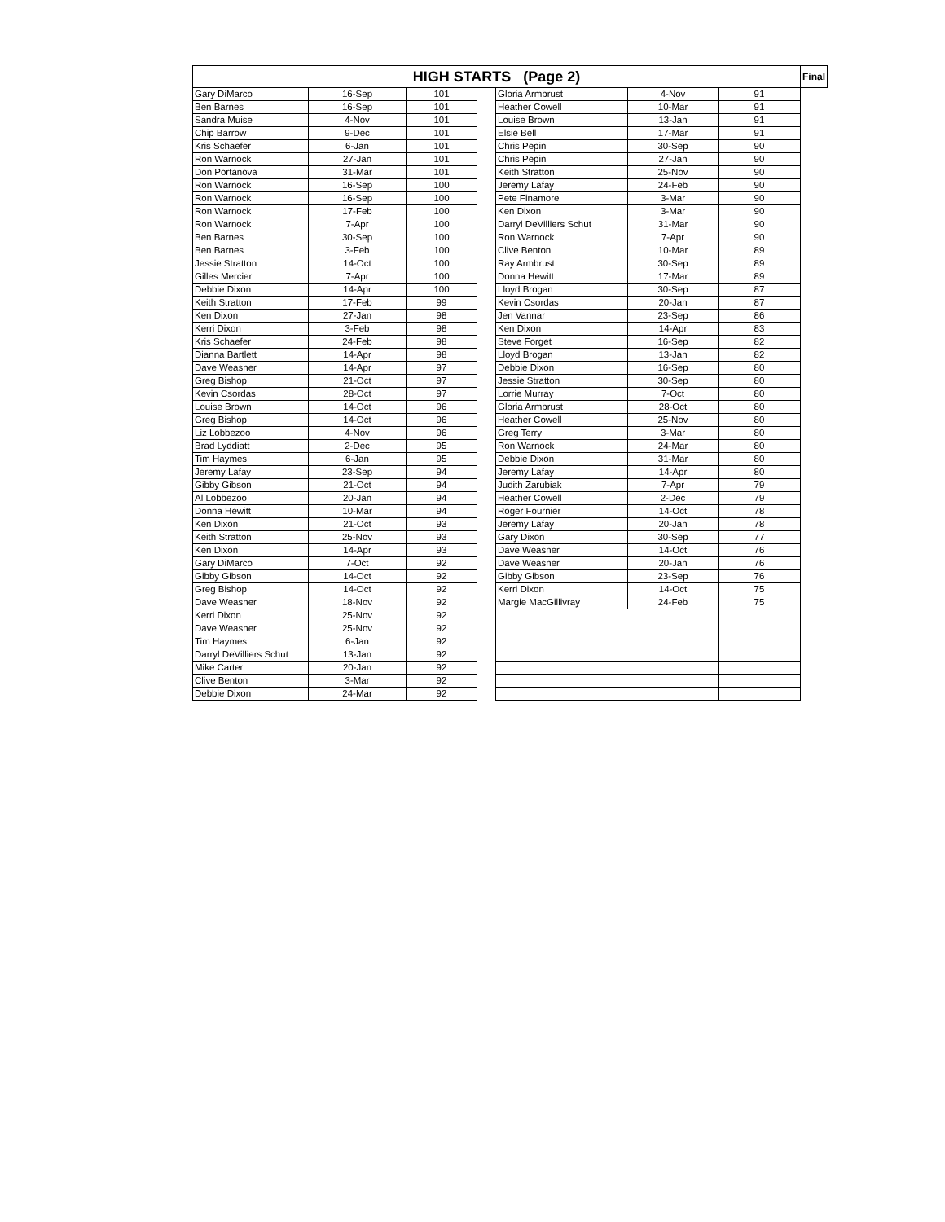| HIGH STARTS (Page 2) | | | | | | | Final |
| --- | --- | --- | --- | --- | --- | --- | --- |
| Gary DiMarco | 16-Sep | 101 | | Gloria Armbrust | 4-Nov | | 91 |
| Ben Barnes | 16-Sep | 101 | | Heather Cowell | 10-Mar | 91 | |
| Sandra Muise | 4-Nov | 101 | | Louise Brown | 13-Jan | 91 | |
| Chip Barrow | 9-Dec | 101 | | Elsie Bell | 17-Mar | 91 | |
| Kris Schaefer | 6-Jan | 101 | | Chris Pepin | 30-Sep | 90 | |
| Ron Warnock | 27-Jan | 101 | | Chris Pepin | 27-Jan | 90 | |
| Don Portanova | 31-Mar | 101 | | Keith Stratton | 25-Nov | 90 | |
| Ron Warnock | 16-Sep | 100 | | Jeremy Lafay | 24-Feb | 90 | |
| Ron Warnock | 16-Sep | 100 | | Pete Finamore | 3-Mar | 90 | |
| Ron Warnock | 17-Feb | 100 | | Ken Dixon | 3-Mar | 90 | |
| Ron Warnock | 7-Apr | 100 | | Darryl DeVilliers Schut | 31-Mar | 90 | |
| Ben Barnes | 30-Sep | 100 | | Ron Warnock | 7-Apr | 90 | |
| Ben Barnes | 3-Feb | 100 | | Clive Benton | 10-Mar | 89 | |
| Jessie Stratton | 14-Oct | 100 | | Ray Armbrust | 30-Sep | 89 | |
| Gilles Mercier | 7-Apr | 100 | | Donna Hewitt | 17-Mar | 89 | |
| Debbie Dixon | 14-Apr | 100 | | Lloyd Brogan | 30-Sep | 87 | |
| Keith Stratton | 17-Feb | 99 | | Kevin Csordas | 20-Jan | 87 | |
| Ken Dixon | 27-Jan | 98 | | Jen Vannar | 23-Sep | 86 | |
| Kerri Dixon | 3-Feb | 98 | | Ken Dixon | 14-Apr | 83 | |
| Kris Schaefer | 24-Feb | 98 | | Steve Forget | 16-Sep | 82 | |
| Dianna Bartlett | 14-Apr | 98 | | Lloyd Brogan | 13-Jan | 82 | |
| Dave Weasner | 14-Apr | 97 | | Debbie Dixon | 16-Sep | 80 | |
| Greg Bishop | 21-Oct | 97 | | Jessie Stratton | 30-Sep | 80 | |
| Kevin Csordas | 28-Oct | 97 | | Lorrie Murray | 7-Oct | 80 | |
| Louise Brown | 14-Oct | 96 | | Gloria Armbrust | 28-Oct | 80 | |
| Greg Bishop | 14-Oct | 96 | | Heather Cowell | 25-Nov | 80 | |
| Liz Lobbezoo | 4-Nov | 96 | | Greg Terry | 3-Mar | 80 | |
| Brad Lyddiatt | 2-Dec | 95 | | Ron Warnock | 24-Mar | 80 | |
| Tim Haymes | 6-Jan | 95 | | Debbie Dixon | 31-Mar | 80 | |
| Jeremy Lafay | 23-Sep | 94 | | Jeremy Lafay | 14-Apr | 80 | |
| Gibby Gibson | 21-Oct | 94 | | Judith Zarubiak | 7-Apr | 79 | |
| Al Lobbezoo | 20-Jan | 94 | | Heather Cowell | 2-Dec | 79 | |
| Donna Hewitt | 10-Mar | 94 | | Roger Fournier | 14-Oct | 78 | |
| Ken Dixon | 21-Oct | 93 | | Jeremy Lafay | 20-Jan | 78 | |
| Keith Stratton | 25-Nov | 93 | | Gary Dixon | 30-Sep | 77 | |
| Ken Dixon | 14-Apr | 93 | | Dave Weasner | 14-Oct | 76 | |
| Gary DiMarco | 7-Oct | 92 | | Dave Weasner | 20-Jan | 76 | |
| Gibby Gibson | 14-Oct | 92 | | Gibby Gibson | 23-Sep | 76 | |
| Greg Bishop | 14-Oct | 92 | | Kerri Dixon | 14-Oct | 75 | |
| Dave Weasner | 18-Nov | 92 | | Margie MacGillivray | 24-Feb | 75 | |
| Kerri Dixon | 25-Nov | 92 | | | | | |
| Dave Weasner | 25-Nov | 92 | | | | | |
| Tim Haymes | 6-Jan | 92 | | | | | |
| Darryl DeVilliers Schut | 13-Jan | 92 | | | | | |
| Mike Carter | 20-Jan | 92 | | | | | |
| Clive Benton | 3-Mar | 92 | | | | | |
| Debbie Dixon | 24-Mar | 92 | | | | | |